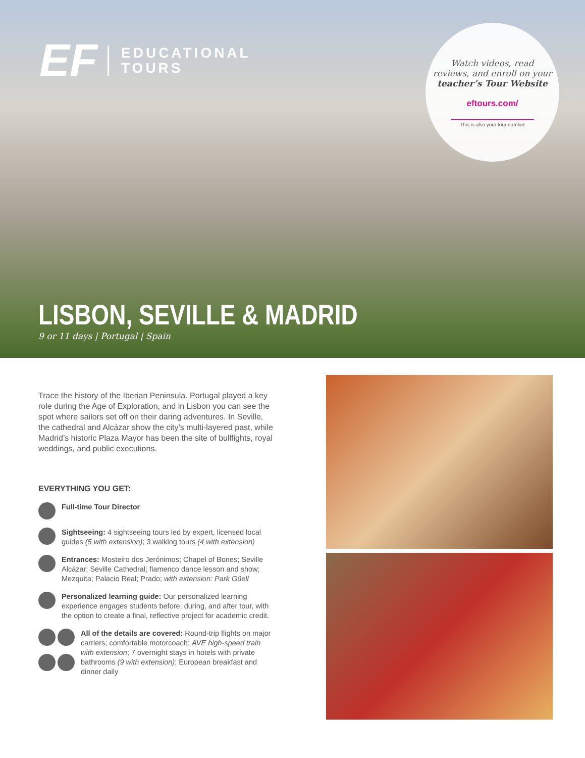EF EDUCATIONAL
TOURS
Watch videos, read
reviews, and enroll on your
teacher’s Tour Website
eftours.com/
This is also your tour number
LISBON, SEVILLE & MADRID
9 or 11 days | Portugal | Spain
Trace the history of the Iberian Peninsula. Portugal played a key role during the Age of Exploration, and in Lisbon you can see the spot where sailors set off on their daring adventures. In Seville, the cathedral and Alcázar show the city’s multi-layered past, while Madrid’s historic Plaza Mayor has been the site of bullfights, royal weddings, and public executions.
EVERYTHING YOU GET:
Full-time Tour Director
Sightseeing: 4 sightseeing tours led by expert, licensed local guides (5 with extension); 3 walking tours (4 with extension)
Entrances: Mosteiro dos Jerónimos; Chapel of Bones; Seville Alcázar; Seville Cathedral; flamenco dance lesson and show; Mezquita; Palacio Real; Prado; with extension: Park Güell
Personalized learning guide: Our personalized learning experience engages students before, during, and after tour, with the option to create a final, reflective project for academic credit.
All of the details are covered: Round-trip flights on major carriers; comfortable motorcoach; AVE high-speed train with extension; 7 overnight stays in hotels with private bathrooms (9 with extension); European breakfast and dinner daily